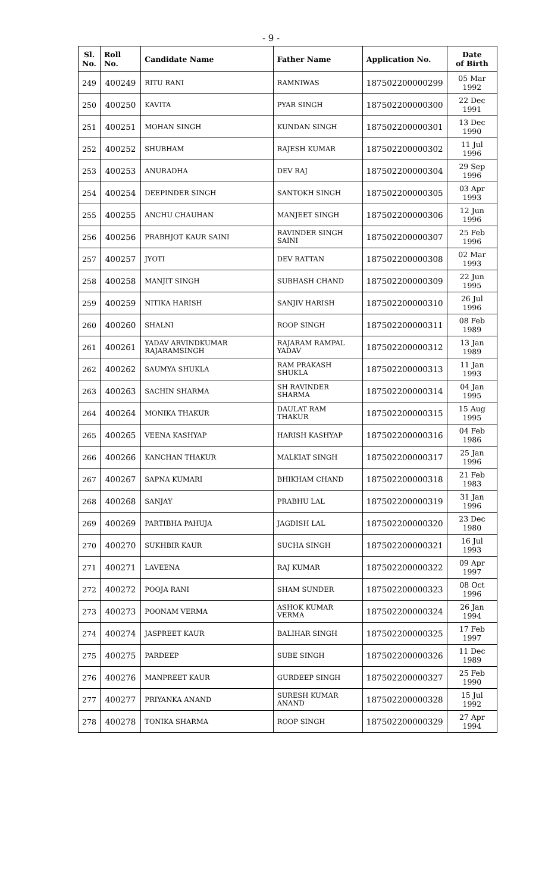- 9 -
| Sl. No. | Roll No. | Candidate Name | Father Name | Application No. | Date of Birth |
| --- | --- | --- | --- | --- | --- |
| 249 | 400249 | RITU RANI | RAMNIWAS | 187502200000299 | 05 Mar 1992 |
| 250 | 400250 | KAVITA | PYAR SINGH | 187502200000300 | 22 Dec 1991 |
| 251 | 400251 | MOHAN SINGH | KUNDAN SINGH | 187502200000301 | 13 Dec 1990 |
| 252 | 400252 | SHUBHAM | RAJESH KUMAR | 187502200000302 | 11 Jul 1996 |
| 253 | 400253 | ANURADHA | DEV RAJ | 187502200000304 | 29 Sep 1996 |
| 254 | 400254 | DEEPINDER SINGH | SANTOKH SINGH | 187502200000305 | 03 Apr 1993 |
| 255 | 400255 | ANCHU CHAUHAN | MANJEET SINGH | 187502200000306 | 12 Jun 1996 |
| 256 | 400256 | PRABHJOT KAUR SAINI | RAVINDER SINGH SAINI | 187502200000307 | 25 Feb 1996 |
| 257 | 400257 | JYOTI | DEV RATTAN | 187502200000308 | 02 Mar 1993 |
| 258 | 400258 | MANJIT SINGH | SUBHASH CHAND | 187502200000309 | 22 Jun 1995 |
| 259 | 400259 | NITIKA HARISH | SANJIV HARISH | 187502200000310 | 26 Jul 1996 |
| 260 | 400260 | SHALNI | ROOP SINGH | 187502200000311 | 08 Feb 1989 |
| 261 | 400261 | YADAV ARVINDKUMAR RAJARAMSINGH | RAJARAM RAMPAL YADAV | 187502200000312 | 13 Jan 1989 |
| 262 | 400262 | SAUMYA SHUKLA | RAM PRAKASH SHUKLA | 187502200000313 | 11 Jan 1993 |
| 263 | 400263 | SACHIN SHARMA | SH RAVINDER SHARMA | 187502200000314 | 04 Jan 1995 |
| 264 | 400264 | MONIKA THAKUR | DAULAT RAM THAKUR | 187502200000315 | 15 Aug 1995 |
| 265 | 400265 | VEENA KASHYAP | HARISH KASHYAP | 187502200000316 | 04 Feb 1986 |
| 266 | 400266 | KANCHAN THAKUR | MALKIAT SINGH | 187502200000317 | 25 Jan 1996 |
| 267 | 400267 | SAPNA KUMARI | BHIKHAM CHAND | 187502200000318 | 21 Feb 1983 |
| 268 | 400268 | SANJAY | PRABHU LAL | 187502200000319 | 31 Jan 1996 |
| 269 | 400269 | PARTIBHA PAHUJA | JAGDISH LAL | 187502200000320 | 23 Dec 1980 |
| 270 | 400270 | SUKHBIR KAUR | SUCHA SINGH | 187502200000321 | 16 Jul 1993 |
| 271 | 400271 | LAVEENA | RAJ KUMAR | 187502200000322 | 09 Apr 1997 |
| 272 | 400272 | POOJA RANI | SHAM SUNDER | 187502200000323 | 08 Oct 1996 |
| 273 | 400273 | POONAM VERMA | ASHOK KUMAR VERMA | 187502200000324 | 26 Jan 1994 |
| 274 | 400274 | JASPREET KAUR | BALIHAR SINGH | 187502200000325 | 17 Feb 1997 |
| 275 | 400275 | PARDEEP | SUBE SINGH | 187502200000326 | 11 Dec 1989 |
| 276 | 400276 | MANPREET KAUR | GURDEEP SINGH | 187502200000327 | 25 Feb 1990 |
| 277 | 400277 | PRIYANKA ANAND | SURESH KUMAR ANAND | 187502200000328 | 15 Jul 1992 |
| 278 | 400278 | TONIKA SHARMA | ROOP SINGH | 187502200000329 | 27 Apr 1994 |